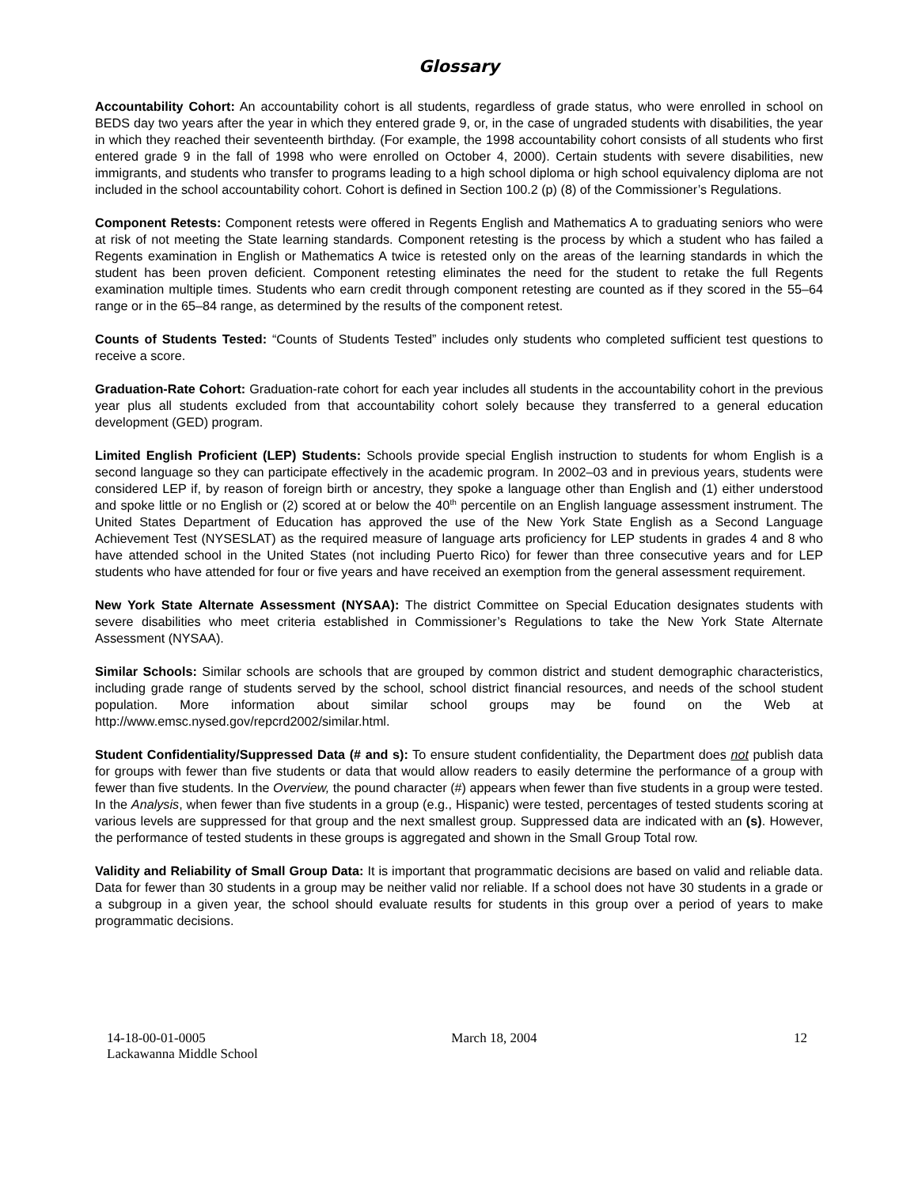Glossary
Accountability Cohort: An accountability cohort is all students, regardless of grade status, who were enrolled in school on BEDS day two years after the year in which they entered grade 9, or, in the case of ungraded students with disabilities, the year in which they reached their seventeenth birthday. (For example, the 1998 accountability cohort consists of all students who first entered grade 9 in the fall of 1998 who were enrolled on October 4, 2000). Certain students with severe disabilities, new immigrants, and students who transfer to programs leading to a high school diploma or high school equivalency diploma are not included in the school accountability cohort. Cohort is defined in Section 100.2 (p) (8) of the Commissioner’s Regulations.
Component Retests: Component retests were offered in Regents English and Mathematics A to graduating seniors who were at risk of not meeting the State learning standards. Component retesting is the process by which a student who has failed a Regents examination in English or Mathematics A twice is retested only on the areas of the learning standards in which the student has been proven deficient. Component retesting eliminates the need for the student to retake the full Regents examination multiple times. Students who earn credit through component retesting are counted as if they scored in the 55–64 range or in the 65–84 range, as determined by the results of the component retest.
Counts of Students Tested: “Counts of Students Tested” includes only students who completed sufficient test questions to receive a score.
Graduation-Rate Cohort: Graduation-rate cohort for each year includes all students in the accountability cohort in the previous year plus all students excluded from that accountability cohort solely because they transferred to a general education development (GED) program.
Limited English Proficient (LEP) Students: Schools provide special English instruction to students for whom English is a second language so they can participate effectively in the academic program. In 2002–03 and in previous years, students were considered LEP if, by reason of foreign birth or ancestry, they spoke a language other than English and (1) either understood and spoke little or no English or (2) scored at or below the 40<sup>th</sup> percentile on an English language assessment instrument. The United States Department of Education has approved the use of the New York State English as a Second Language Achievement Test (NYSESLAT) as the required measure of language arts proficiency for LEP students in grades 4 and 8 who have attended school in the United States (not including Puerto Rico) for fewer than three consecutive years and for LEP students who have attended for four or five years and have received an exemption from the general assessment requirement.
New York State Alternate Assessment (NYSAA): The district Committee on Special Education designates students with severe disabilities who meet criteria established in Commissioner’s Regulations to take the New York State Alternate Assessment (NYSAA).
Similar Schools: Similar schools are schools that are grouped by common district and student demographic characteristics, including grade range of students served by the school, school district financial resources, and needs of the school student population. More information about similar school groups may be found on the Web at http://www.emsc.nysed.gov/repcrd2002/similar.html.
Student Confidentiality/Suppressed Data (# and s): To ensure student confidentiality, the Department does not publish data for groups with fewer than five students or data that would allow readers to easily determine the performance of a group with fewer than five students. In the Overview, the pound character (#) appears when fewer than five students in a group were tested. In the Analysis, when fewer than five students in a group (e.g., Hispanic) were tested, percentages of tested students scoring at various levels are suppressed for that group and the next smallest group. Suppressed data are indicated with an (s). However, the performance of tested students in these groups is aggregated and shown in the Small Group Total row.
Validity and Reliability of Small Group Data: It is important that programmatic decisions are based on valid and reliable data. Data for fewer than 30 students in a group may be neither valid nor reliable. If a school does not have 30 students in a grade or a subgroup in a given year, the school should evaluate results for students in this group over a period of years to make programmatic decisions.
14-18-00-01-0005
Lackawanna Middle School
March 18, 2004 12